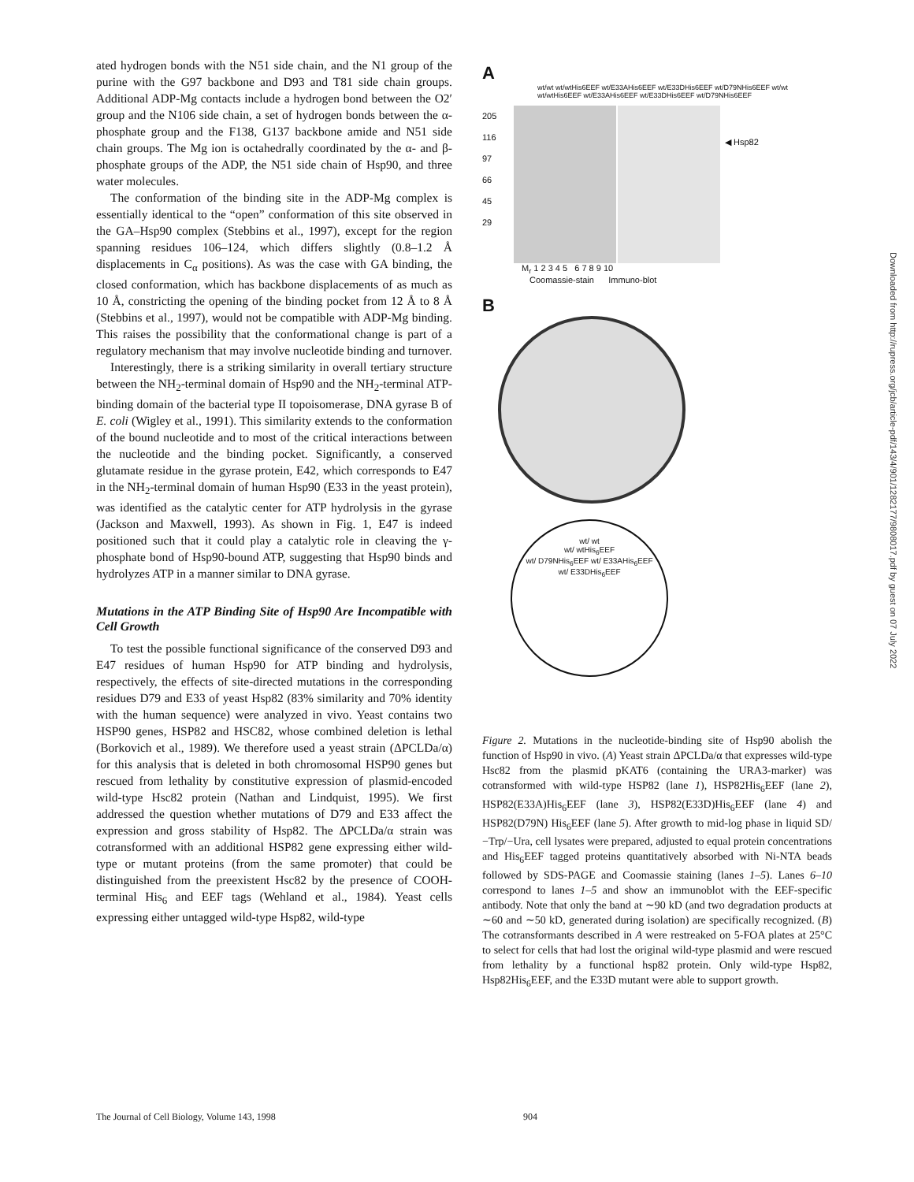ated hydrogen bonds with the N51 side chain, and the N1 group of the purine with the G97 backbone and D93 and T81 side chain groups. Additional ADP-Mg contacts include a hydrogen bond between the O2′ group and the N106 side chain, a set of hydrogen bonds between the α-phosphate group and the F138, G137 backbone amide and N51 side chain groups. The Mg ion is octahedrally coordinated by the α- and β-phosphate groups of the ADP, the N51 side chain of Hsp90, and three water molecules.
The conformation of the binding site in the ADP-Mg complex is essentially identical to the “open” conformation of this site observed in the GA–Hsp90 complex (Stebbins et al., 1997), except for the region spanning residues 106–124, which differs slightly (0.8–1.2 Å displacements in C<sub>α</sub> positions). As was the case with GA binding, the closed conformation, which has backbone displacements of as much as 10 Å, constricting the opening of the binding pocket from 12 Å to 8 Å (Stebbins et al., 1997), would not be compatible with ADP-Mg binding. This raises the possibility that the conformational change is part of a regulatory mechanism that may involve nucleotide binding and turnover.
Interestingly, there is a striking similarity in overall tertiary structure between the NH<sub>2</sub>-terminal domain of Hsp90 and the NH<sub>2</sub>-terminal ATP-binding domain of the bacterial type II topoisomerase, DNA gyrase B of E. coli (Wigley et al., 1991). This similarity extends to the conformation of the bound nucleotide and to most of the critical interactions between the nucleotide and the binding pocket. Significantly, a conserved glutamate residue in the gyrase protein, E42, which corresponds to E47 in the NH<sub>2</sub>-terminal domain of human Hsp90 (E33 in the yeast protein), was identified as the catalytic center for ATP hydrolysis in the gyrase (Jackson and Maxwell, 1993). As shown in Fig. 1, E47 is indeed positioned such that it could play a catalytic role in cleaving the γ-phosphate bond of Hsp90-bound ATP, suggesting that Hsp90 binds and hydrolyzes ATP in a manner similar to DNA gyrase.
Mutations in the ATP Binding Site of Hsp90 Are Incompatible with Cell Growth
To test the possible functional significance of the conserved D93 and E47 residues of human Hsp90 for ATP binding and hydrolysis, respectively, the effects of site-directed mutations in the corresponding residues D79 and E33 of yeast Hsp82 (83% similarity and 70% identity with the human sequence) were analyzed in vivo. Yeast contains two HSP90 genes, HSP82 and HSC82, whose combined deletion is lethal (Borkovich et al., 1989). We therefore used a yeast strain (ΔPCLDa/α) for this analysis that is deleted in both chromosomal HSP90 genes but rescued from lethality by constitutive expression of plasmid-encoded wild-type Hsc82 protein (Nathan and Lindquist, 1995). We first addressed the question whether mutations of D79 and E33 affect the expression and gross stability of Hsp82. The ΔPCLDa/α strain was cotransformed with an additional HSP82 gene expressing either wild-type or mutant proteins (from the same promoter) that could be distinguished from the preexistent Hsc82 by the presence of COOH-terminal His<sub>6</sub> and EEF tags (Wehland et al., 1984). Yeast cells expressing either untagged wild-type Hsp82, wild-type
A
wt/wt wt/wtHis6EEF wt/E33AHis6EEF wt/E33DHis6EEF wt/D79NHis6EEF wt/wt wt/wtHis6EEF wt/E33AHis6EEF wt/E33DHis6EEF wt/D79NHis6EEF
205
116
97
66
45
29
◀ Hsp82
M<sub>r</sub> 1 2 3 4 5 6 7 8 9 10
Coomassie-stain Immuno-blot
B
wt/ wt
wt/ wtHis<sub>6</sub>EEF
wt/ D79NHis<sub>6</sub>EEF wt/ E33AHis<sub>6</sub>EEF
wt/ E33DHis<sub>6</sub>EEF
Figure 2. Mutations in the nucleotide-binding site of Hsp90 abolish the function of Hsp90 in vivo. (A) Yeast strain ΔPCLDa/α that expresses wild-type Hsc82 from the plasmid pKAT6 (containing the URA3-marker) was cotransformed with wild-type HSP82 (lane 1), HSP82His<sub>6</sub>EEF (lane 2), HSP82(E33A)His<sub>6</sub>EEF (lane 3), HSP82(E33D)His<sub>6</sub>EEF (lane 4) and HSP82(D79N) His<sub>6</sub>EEF (lane 5). After growth to mid-log phase in liquid SD/ −Trp/−Ura, cell lysates were prepared, adjusted to equal protein concentrations and His<sub>6</sub>EEF tagged proteins quantitatively absorbed with Ni-NTA beads followed by SDS-PAGE and Coomassie staining (lanes 1–5). Lanes 6–10 correspond to lanes 1–5 and show an immunoblot with the EEF-specific antibody. Note that only the band at ∼90 kD (and two degradation products at ∼60 and ∼50 kD, generated during isolation) are specifically recognized. (B) The cotransformants described in A were restreaked on 5-FOA plates at 25°C to select for cells that had lost the original wild-type plasmid and were rescued from lethality by a functional hsp82 protein. Only wild-type Hsp82, Hsp82His<sub>6</sub>EEF, and the E33D mutant were able to support growth.
Downloaded from http://rupress.org/jcb/article-pdf/143/4/901/1282177/9808017.pdf by guest on 07 July 2022
The Journal of Cell Biology, Volume 143, 1998 904